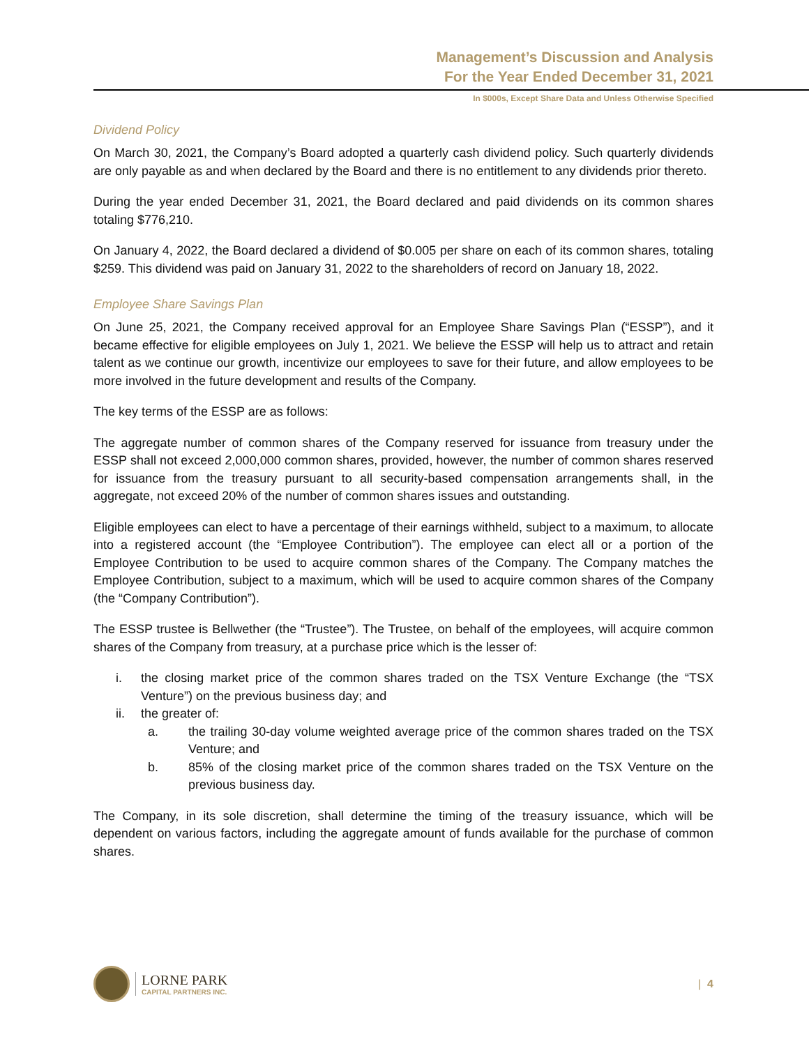Management’s Discussion and Analysis
For the Year Ended December 31, 2021
In $000s, Except Share Data and Unless Otherwise Specified
Dividend Policy
On March 30, 2021, the Company’s Board adopted a quarterly cash dividend policy. Such quarterly dividends are only payable as and when declared by the Board and there is no entitlement to any dividends prior thereto.
During the year ended December 31, 2021, the Board declared and paid dividends on its common shares totaling $776,210.
On January 4, 2022, the Board declared a dividend of $0.005 per share on each of its common shares, totaling $259. This dividend was paid on January 31, 2022 to the shareholders of record on January 18, 2022.
Employee Share Savings Plan
On June 25, 2021, the Company received approval for an Employee Share Savings Plan (“ESSP”), and it became effective for eligible employees on July 1, 2021. We believe the ESSP will help us to attract and retain talent as we continue our growth, incentivize our employees to save for their future, and allow employees to be more involved in the future development and results of the Company.
The key terms of the ESSP are as follows:
The aggregate number of common shares of the Company reserved for issuance from treasury under the ESSP shall not exceed 2,000,000 common shares, provided, however, the number of common shares reserved for issuance from the treasury pursuant to all security-based compensation arrangements shall, in the aggregate, not exceed 20% of the number of common shares issues and outstanding.
Eligible employees can elect to have a percentage of their earnings withheld, subject to a maximum, to allocate into a registered account (the “Employee Contribution”). The employee can elect all or a portion of the Employee Contribution to be used to acquire common shares of the Company. The Company matches the Employee Contribution, subject to a maximum, which will be used to acquire common shares of the Company (the “Company Contribution”).
The ESSP trustee is Bellwether (the “Trustee”). The Trustee, on behalf of the employees, will acquire common shares of the Company from treasury, at a purchase price which is the lesser of:
i. the closing market price of the common shares traded on the TSX Venture Exchange (the “TSX Venture”) on the previous business day; and
ii. the greater of:
a. the trailing 30-day volume weighted average price of the common shares traded on the TSX Venture; and
b. 85% of the closing market price of the common shares traded on the TSX Venture on the previous business day.
The Company, in its sole discretion, shall determine the timing of the treasury issuance, which will be dependent on various factors, including the aggregate amount of funds available for the purchase of common shares.
LORNE PARK
CAPITAL PARTNERS INC.
| 4